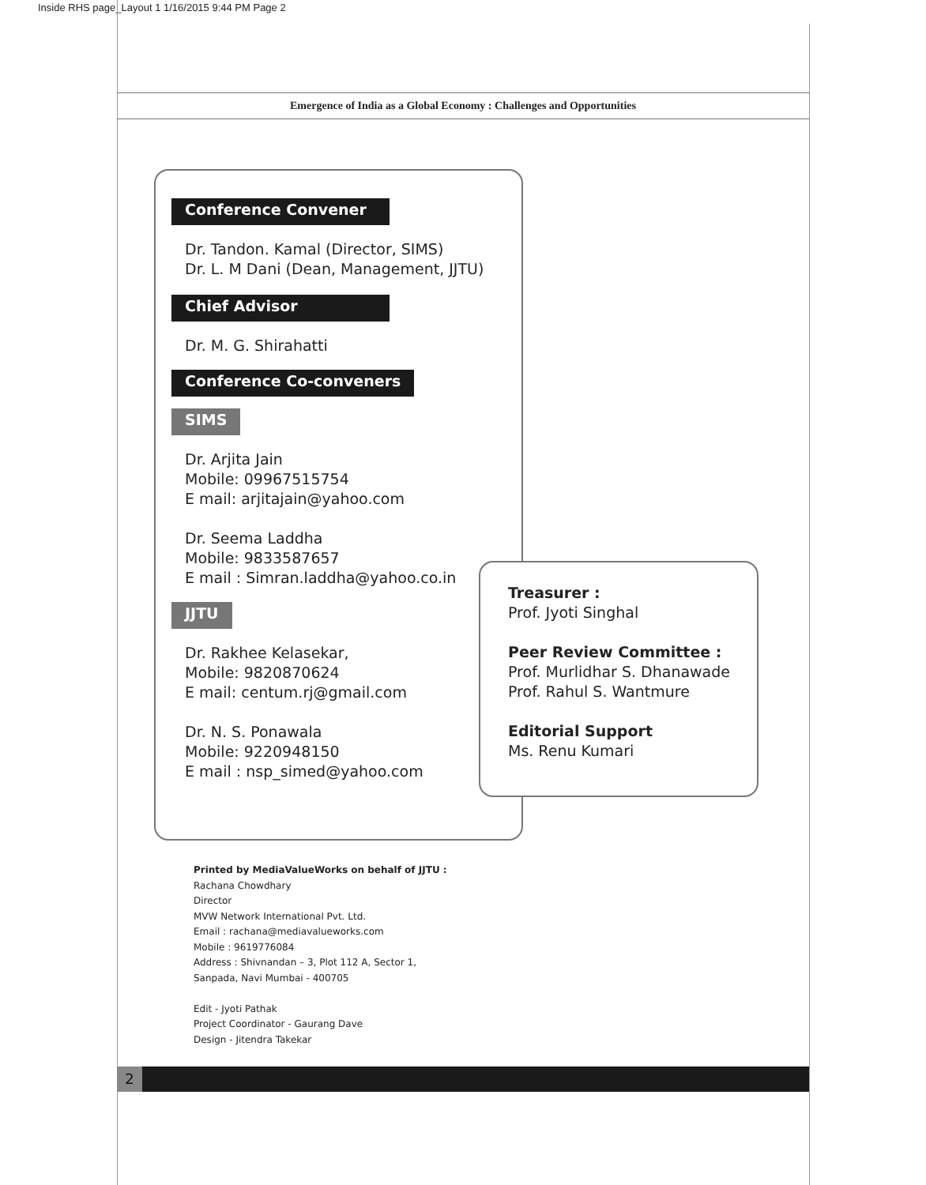Inside RHS page_Layout 1 1/16/2015 9:44 PM Page 2
Emergence of India as a Global Economy : Challenges and Opportunities
Conference Convener
Dr. Tandon. Kamal (Director, SIMS)
Dr. L. M Dani (Dean, Management, JJTU)
Chief Advisor
Dr. M. G. Shirahatti
Conference Co-conveners
SIMS
Dr. Arjita Jain
Mobile: 09967515754
E mail: arjitajain@yahoo.com
Dr. Seema Laddha
Mobile: 9833587657
E mail : Simran.laddha@yahoo.co.in
JJTU
Dr. Rakhee Kelasekar,
Mobile: 9820870624
E mail: centum.rj@gmail.com
Dr. N. S. Ponawala
Mobile: 9220948150
E mail : nsp_simed@yahoo.com
Treasurer :
Prof. Jyoti Singhal
Peer Review Committee :
Prof. Murlidhar S. Dhanawade
Prof. Rahul S. Wantmure
Editorial Support
Ms. Renu Kumari
Printed by MediaValueWorks on behalf of JJTU :
Rachana Chowdhary
Director
MVW Network International Pvt. Ltd.
Email : rachana@mediavalueworks.com
Mobile : 9619776084
Address : Shivnandan – 3, Plot 112 A, Sector 1,
Sanpada, Navi Mumbai - 400705
Edit - Jyoti Pathak
Project Coordinator - Gaurang Dave
Design - Jitendra Takekar
2